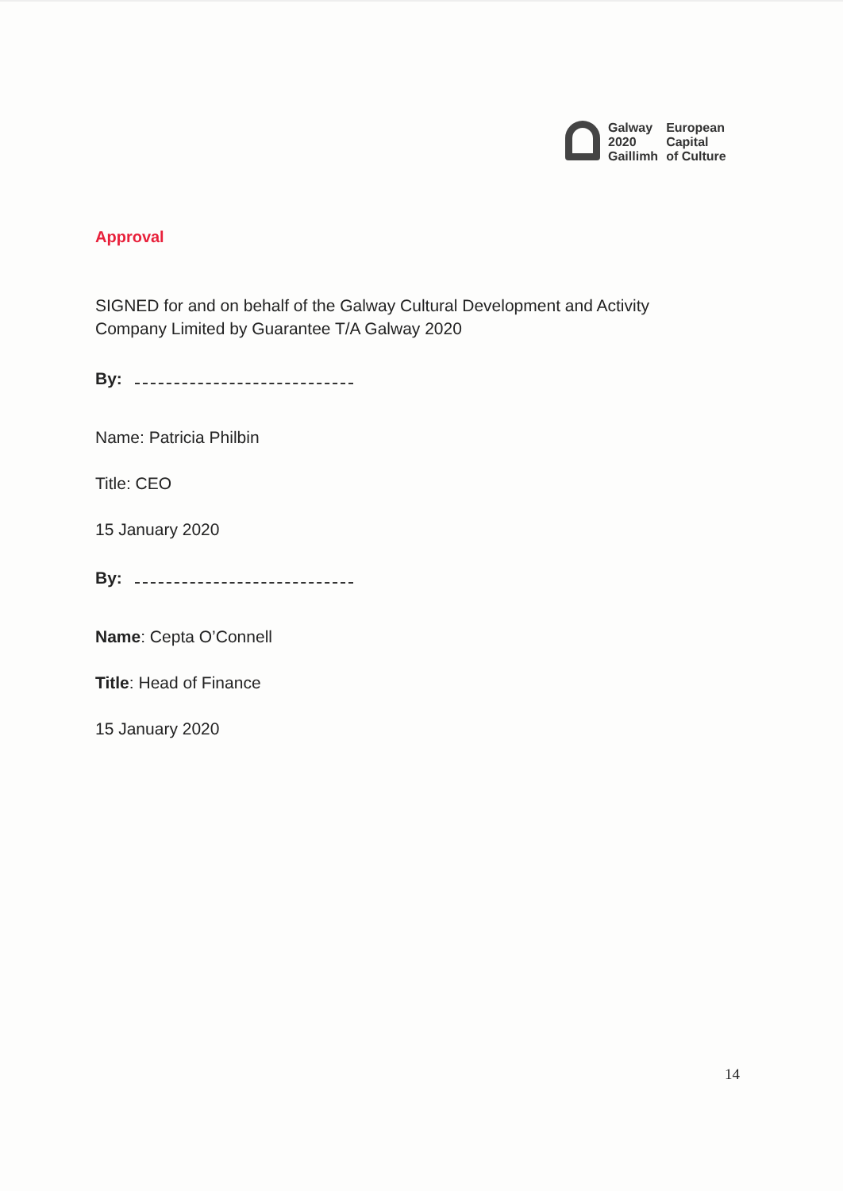Galway
2020
Gaillimh
European
Capital
of Culture
Approval
SIGNED for and on behalf of the Galway Cultural Development and Activity Company Limited by Guarantee T/A Galway 2020
By:
Name: Patricia Philbin
Title: CEO
15 January 2020
By:
Name: Cepta O’Connell
Title: Head of Finance
15 January 2020
14